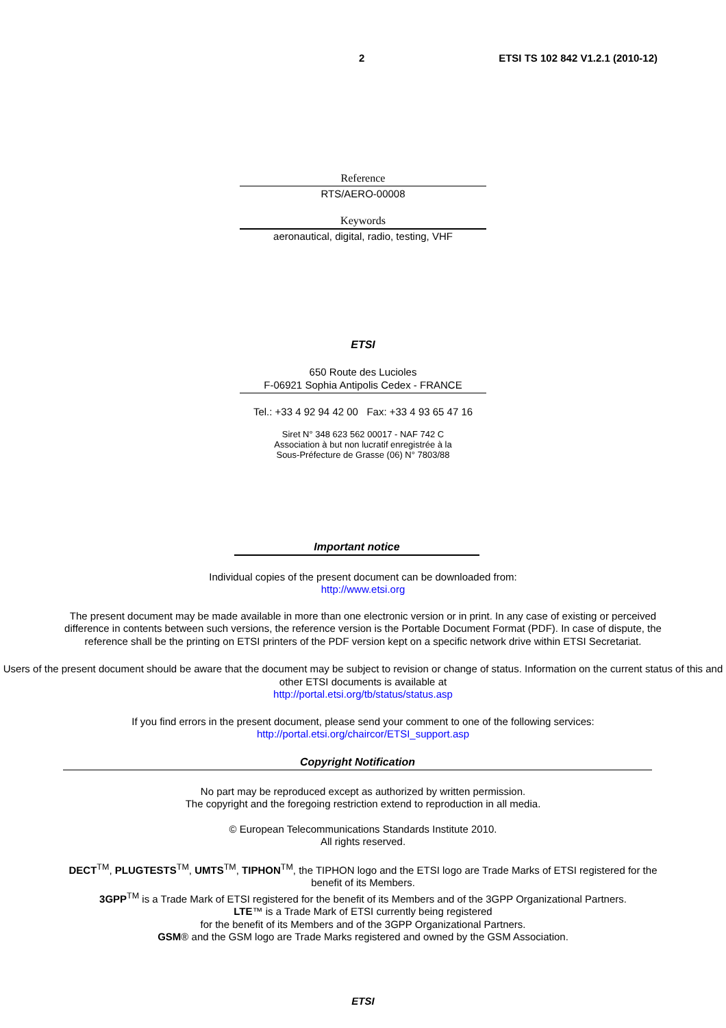2 ETSI TS 102 842 V1.2.1 (2010-12)
Reference
RTS/AERO-00008
Keywords
aeronautical, digital, radio, testing, VHF
ETSI
650 Route des Lucioles
F-06921 Sophia Antipolis Cedex - FRANCE
Tel.: +33 4 92 94 42 00 Fax: +33 4 93 65 47 16
Siret N° 348 623 562 00017 - NAF 742 C
Association à but non lucratif enregistrée à la
Sous-Préfecture de Grasse (06) N° 7803/88
Important notice
Individual copies of the present document can be downloaded from:
http://www.etsi.org
The present document may be made available in more than one electronic version or in print. In any case of existing or perceived difference in contents between such versions, the reference version is the Portable Document Format (PDF). In case of dispute, the reference shall be the printing on ETSI printers of the PDF version kept on a specific network drive within ETSI Secretariat.
Users of the present document should be aware that the document may be subject to revision or change of status. Information on the current status of this and other ETSI documents is available at
http://portal.etsi.org/tb/status/status.asp
If you find errors in the present document, please send your comment to one of the following services:
http://portal.etsi.org/chaircor/ETSI_support.asp
Copyright Notification
No part may be reproduced except as authorized by written permission.
The copyright and the foregoing restriction extend to reproduction in all media.
© European Telecommunications Standards Institute 2010.
All rights reserved.
DECT<sup>TM</sup>, PLUGTESTS<sup>TM</sup>, UMTS<sup>TM</sup>, TIPHON<sup>TM</sup>, the TIPHON logo and the ETSI logo are Trade Marks of ETSI registered for the benefit of its Members.
3GPP<sup>TM</sup> is a Trade Mark of ETSI registered for the benefit of its Members and of the 3GPP Organizational Partners.
LTE™ is a Trade Mark of ETSI currently being registered
for the benefit of its Members and of the 3GPP Organizational Partners.
GSM® and the GSM logo are Trade Marks registered and owned by the GSM Association.
ETSI